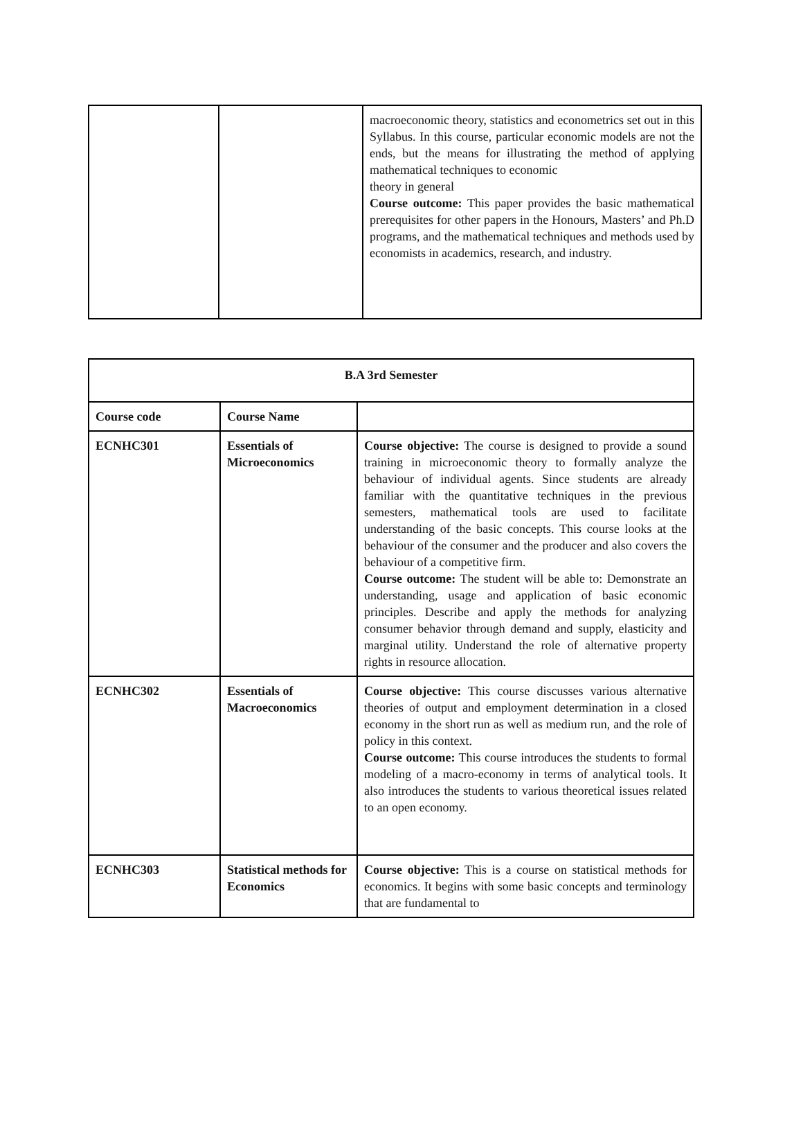| | | macroeconomic theory, statistics and econometrics set out in this Syllabus. In this course, particular economic models are not the ends, but the means for illustrating the method of applying mathematical techniques to economic theory in general Course outcome: This paper provides the basic mathematical prerequisites for other papers in the Honours, Masters’ and Ph.D programs, and the mathematical techniques and methods used by economists in academics, research, and industry. |
| B.A 3rd Semester | | |
| --- | --- | --- |
| Course code | Course Name | |
| ECNHC301 | Essentials of Microeconomics | Course objective: The course is designed to provide a sound training in microeconomic theory to formally analyze the behaviour of individual agents. Since students are already familiar with the quantitative techniques in the previous semesters, mathematical tools are used to facilitate understanding of the basic concepts. This course looks at the behaviour of the consumer and the producer and also covers the behaviour of a competitive firm. Course outcome: The student will be able to: Demonstrate an understanding, usage and application of basic economic principles. Describe and apply the methods for analyzing consumer behavior through demand and supply, elasticity and marginal utility. Understand the role of alternative property rights in resource allocation. |
| ECNHC302 | Essentials of Macroeconomics | Course objective: This course discusses various alternative theories of output and employment determination in a closed economy in the short run as well as medium run, and the role of policy in this context. Course outcome: This course introduces the students to formal modeling of a macro-economy in terms of analytical tools. It also introduces the students to various theoretical issues related to an open economy. |
| ECNHC303 | Statistical methods for Economics | Course objective: This is a course on statistical methods for economics. It begins with some basic concepts and terminology that are fundamental to |